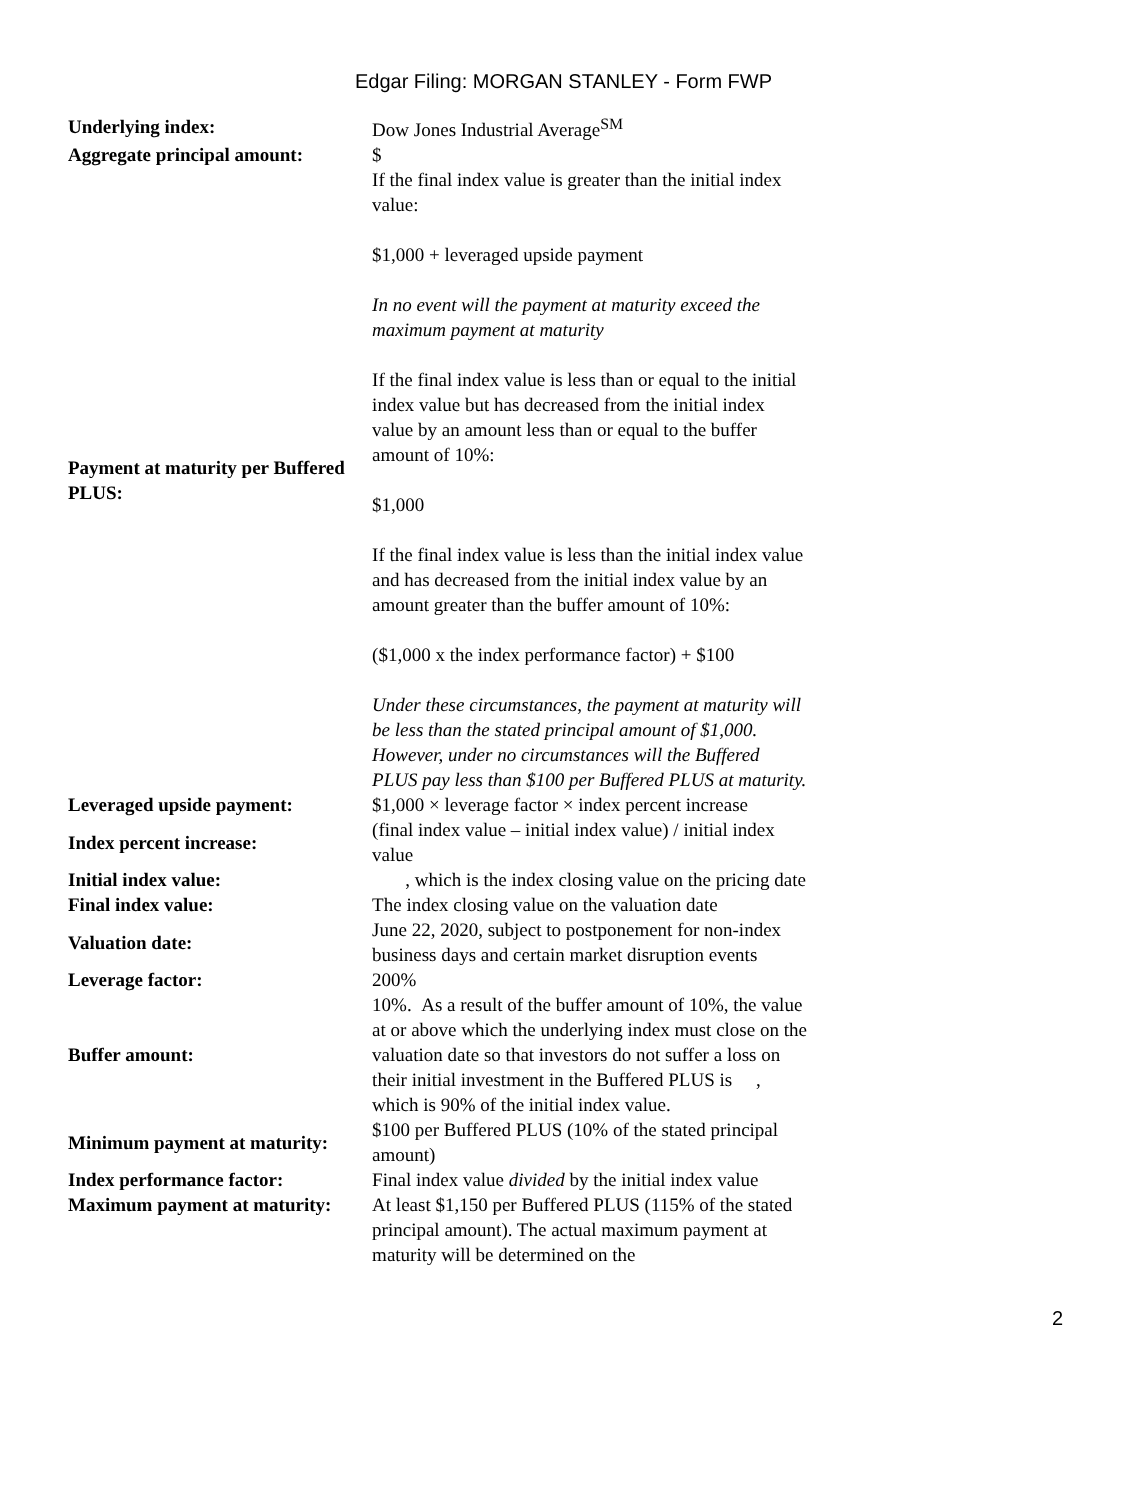Edgar Filing: MORGAN STANLEY - Form FWP
| Underlying index: | Dow Jones Industrial Average<sup>SM</sup> |
| Aggregate principal amount: | $ |
| Payment at maturity per Buffered PLUS: | If the final index value is greater than the initial index value: $1,000 + leveraged upside payment In no event will the payment at maturity exceed the maximum payment at maturity If the final index value is less than or equal to the initial index value but has decreased from the initial index value by an amount less than or equal to the buffer amount of 10%: $1,000 If the final index value is less than the initial index value and has decreased from the initial index value by an amount greater than the buffer amount of 10%: ($1,000 x the index performance factor) + $100 Under these circumstances, the payment at maturity will be less than the stated principal amount of $1,000. However, under no circumstances will the Buffered PLUS pay less than $100 per Buffered PLUS at maturity. |
| Leveraged upside payment: | $1,000 × leverage factor × index percent increase |
| Index percent increase: | (final index value – initial index value) / initial index value |
| Initial index value: | , which is the index closing value on the pricing date |
| Final index value: | The index closing value on the valuation date |
| Valuation date: | June 22, 2020, subject to postponement for non-index business days and certain market disruption events |
| Leverage factor: | 200% |
| Buffer amount: | 10%. As a result of the buffer amount of 10%, the value at or above which the underlying index must close on the valuation date so that investors do not suffer a loss on their initial investment in the Buffered PLUS is , which is 90% of the initial index value. |
| Minimum payment at maturity: | $100 per Buffered PLUS (10% of the stated principal amount) |
| Index performance factor: | Final index value divided by the initial index value |
| Maximum payment at maturity: | At least $1,150 per Buffered PLUS (115% of the stated principal amount). The actual maximum payment at maturity will be determined on the |
2